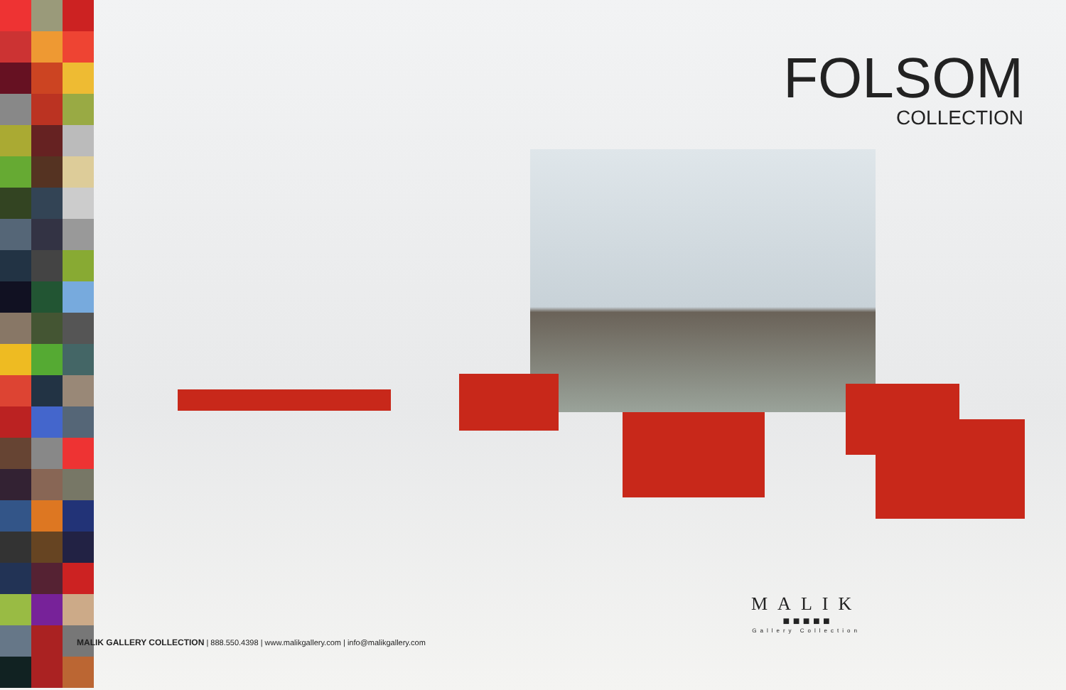FOLSOM
COLLECTION
MALIK
■ ■ ■ ■ ■
Gallery Collection
MALIK GALLERY COLLECTION | 888.550.4398 | www.malikgallery.com | info@malikgallery.com